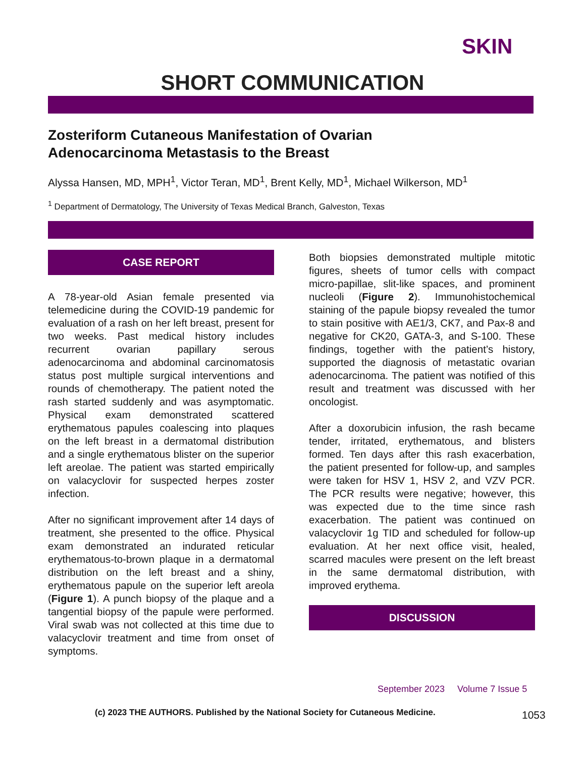SKIN
SHORT COMMUNICATION
Zosteriform Cutaneous Manifestation of Ovarian
Adenocarcinoma Metastasis to the Breast
Alyssa Hansen, MD, MPH<sup>1</sup>, Victor Teran, MD<sup>1</sup>, Brent Kelly, MD<sup>1</sup>, Michael Wilkerson, MD<sup>1</sup>
<sup>1</sup> Department of Dermatology, The University of Texas Medical Branch, Galveston, Texas
CASE REPORT
A 78-year-old Asian female presented via telemedicine during the COVID-19 pandemic for evaluation of a rash on her left breast, present for two weeks. Past medical history includes recurrent ovarian papillary serous adenocarcinoma and abdominal carcinomatosis status post multiple surgical interventions and rounds of chemotherapy. The patient noted the rash started suddenly and was asymptomatic. Physical exam demonstrated scattered erythematous papules coalescing into plaques on the left breast in a dermatomal distribution and a single erythematous blister on the superior left areolae. The patient was started empirically on valacyclovir for suspected herpes zoster infection.
After no significant improvement after 14 days of treatment, she presented to the office. Physical exam demonstrated an indurated reticular erythematous-to-brown plaque in a dermatomal distribution on the left breast and a shiny, erythematous papule on the superior left areola (Figure 1). A punch biopsy of the plaque and a tangential biopsy of the papule were performed. Viral swab was not collected at this time due to valacyclovir treatment and time from onset of symptoms.
Both biopsies demonstrated multiple mitotic figures, sheets of tumor cells with compact micro-papillae, slit-like spaces, and prominent nucleoli (Figure 2). Immunohistochemical staining of the papule biopsy revealed the tumor to stain positive with AE1/3, CK7, and Pax-8 and negative for CK20, GATA-3, and S-100. These findings, together with the patient’s history, supported the diagnosis of metastatic ovarian adenocarcinoma. The patient was notified of this result and treatment was discussed with her oncologist.
After a doxorubicin infusion, the rash became tender, irritated, erythematous, and blisters formed. Ten days after this rash exacerbation, the patient presented for follow-up, and samples were taken for HSV 1, HSV 2, and VZV PCR. The PCR results were negative; however, this was expected due to the time since rash exacerbation. The patient was continued on valacyclovir 1g TID and scheduled for follow-up evaluation. At her next office visit, healed, scarred macules were present on the left breast in the same dermatomal distribution, with improved erythema.
DISCUSSION
September 2023 Volume 7 Issue 5
(c) 2023 THE AUTHORS. Published by the National Society for Cutaneous Medicine.
1053